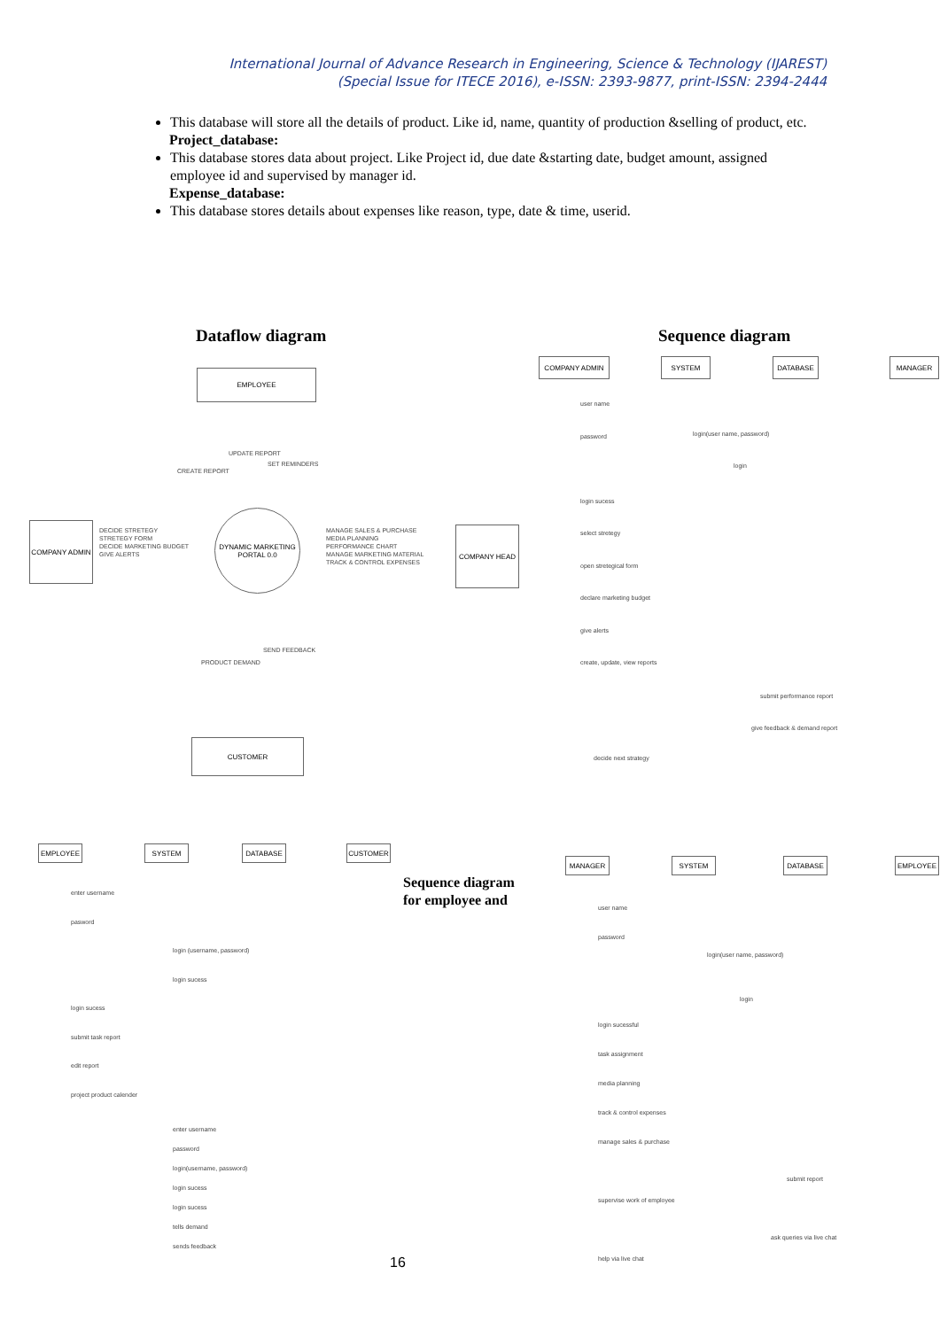International Journal of Advance Research in Engineering, Science & Technology (IJAREST)
(Special Issue for ITECE 2016), e-ISSN: 2393-9877, print-ISSN: 2394-2444
This database will store all the details of product. Like id, name, quantity of production &selling of product, etc.
Project_database:
This database stores data about project. Like Project id, due date &starting date, budget amount, assigned employee id and supervised by manager id.
Expense_database:
This database stores details about expenses like reason, type, date & time, userid.
Dataflow diagram Sequence diagram
EMPLOYEE
COMPANY ADMIN
DYNAMIC MARKETING PORTAL 0.0
COMPANY HEAD
CUSTOMER
CREATE REPORT
UPDATE REPORT
SET REMINDERS
DECIDE STRETEGY
STRETEGY FORM
DECIDE MARKETING BUDGET
GIVE ALERTS
MANAGE SALES & PURCHASE
MEDIA PLANNING
PERFORMANCE CHART
MANAGE MARKETING MATERIAL
TRACK & CONTROL EXPENSES
SEND FEEDBACK
PRODUCT DEMAND
COMPANY ADMIN SYSTEM DATABASE MANAGER
user name
password
login sucess
select stretegy
open stretegical form
declare marketing budget
give alerts
create, update, view reports
login(user name, password)
login
submit performance report
give feedback & demand report
decide next strategy
EMPLOYEE SYSTEM DATABASE CUSTOMER
enter username
pasword
login sucess
submit task report
edit report
project product calender
login (username, password)
login sucess
enter username
password
login(username, password)
login sucess
login sucess
tells demand
sends feedback
Sequence diagram
for employee and
MANAGER SYSTEM DATABASE EMPLOYEE
user name
password
login sucessful
task assignment
media planning
track & control expenses
manage sales & purchase
supervise work of employee
help via live chat
login(user name, password)
login
submit report
ask queries via live chat
16